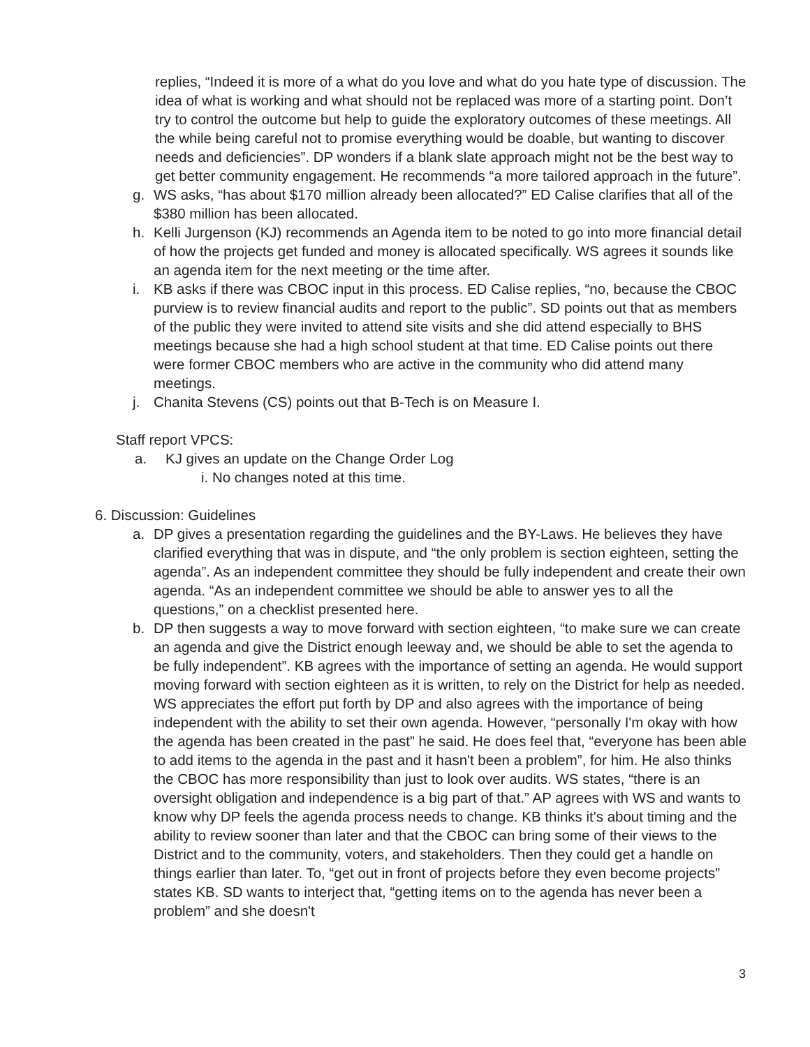replies, “Indeed it is more of a what do you love and what do you hate type of discussion. The idea of what is working and what should not be replaced was more of a starting point. Don’t try to control the outcome but help to guide the exploratory outcomes of these meetings. All the while being careful not to promise everything would be doable, but wanting to discover needs and deficiencies”. DP wonders if a blank slate approach might not be the best way to get better community engagement. He recommends “a more tailored approach in the future”.
g. WS asks, “has about $170 million already been allocated?” ED Calise clarifies that all of the $380 million has been allocated.
h. Kelli Jurgenson (KJ) recommends an Agenda item to be noted to go into more financial detail of how the projects get funded and money is allocated specifically. WS agrees it sounds like an agenda item for the next meeting or the time after.
i. KB asks if there was CBOC input in this process. ED Calise replies, “no, because the CBOC purview is to review financial audits and report to the public”. SD points out that as members of the public they were invited to attend site visits and she did attend especially to BHS meetings because she had a high school student at that time. ED Calise points out there were former CBOC members who are active in the community who did attend many meetings.
j. Chanita Stevens (CS) points out that B-Tech is on Measure I.
Staff report VPCS:
a. KJ gives an update on the Change Order Log
i. No changes noted at this time.
6. Discussion: Guidelines
a. DP gives a presentation regarding the guidelines and the BY-Laws. He believes they have clarified everything that was in dispute, and “the only problem is section eighteen, setting the agenda”. As an independent committee they should be fully independent and create their own agenda. “As an independent committee we should be able to answer yes to all the questions,” on a checklist presented here.
b. DP then suggests a way to move forward with section eighteen, “to make sure we can create an agenda and give the District enough leeway and, we should be able to set the agenda to be fully independent”. KB agrees with the importance of setting an agenda. He would support moving forward with section eighteen as it is written, to rely on the District for help as needed. WS appreciates the effort put forth by DP and also agrees with the importance of being independent with the ability to set their own agenda. However, “personally I'm okay with how the agenda has been created in the past” he said. He does feel that, “everyone has been able to add items to the agenda in the past and it hasn't been a problem”, for him. He also thinks the CBOC has more responsibility than just to look over audits. WS states, “there is an oversight obligation and independence is a big part of that.” AP agrees with WS and wants to know why DP feels the agenda process needs to change. KB thinks it's about timing and the ability to review sooner than later and that the CBOC can bring some of their views to the District and to the community, voters, and stakeholders. Then they could get a handle on things earlier than later. To, “get out in front of projects before they even become projects” states KB. SD wants to interject that, “getting items on to the agenda has never been a problem” and she doesn't
3